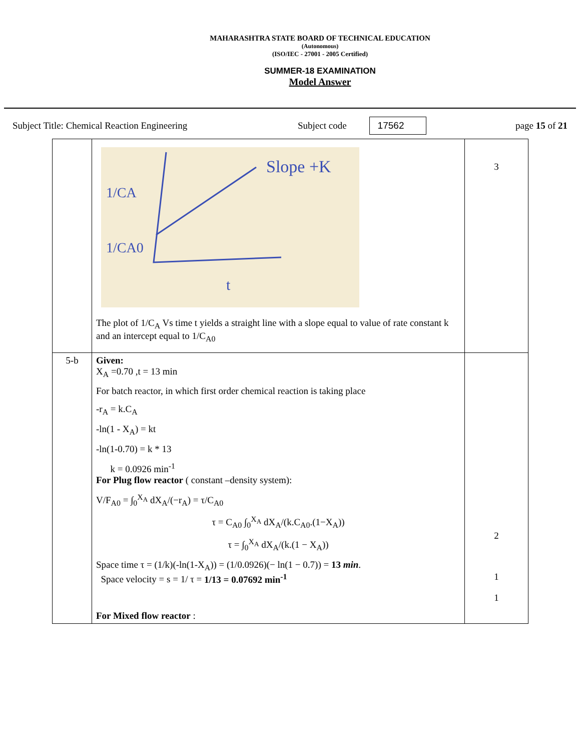MAHARASHTRA STATE BOARD OF TECHNICAL EDUCATION
(Autonomous)
(ISO/IEC - 27001 - 2005 Certified)
SUMMER-18 EXAMINATION
Model Answer
Subject Title: Chemical Reaction Engineering Subject code 17562 page 15 of 21
| | Slope +K 1/CA 1/CA0 t The plot of 1/C<sub>A</sub> Vs time t yields a straight line with a slope equal to value of rate constant k and an intercept equal to 1/C<sub>A0</sub> | 3 |
| 5-b | Given: X<sub>A</sub> =0.70 ,t = 13 min For batch reactor, in which first order chemical reaction is taking place -r<sub>A</sub> = k.C<sub>A</sub> -ln(1 - X<sub>A</sub>) = kt -ln(1-0.70) = k * 13 k = 0.0926 min<sup>-1</sup> For Plug flow reactor ( constant –density system): V/F<sub>A0</sub> = ∫<sub>0</sub><sup>X<sub>A</sub></sup> dX<sub>A</sub>/(−r<sub>A</sub>) = τ/C<sub>A0</sub> τ = C<sub>A0</sub> ∫<sub>0</sub><sup>X<sub>A</sub></sup> dX<sub>A</sub>/(k.C<sub>A0</sub>.(1−X<sub>A</sub>)) τ = ∫<sub>0</sub><sup>X<sub>A</sub></sup> dX<sub>A</sub>/(k.(1 − X<sub>A</sub>)) Space time τ = (1/k)(-ln(1-X<sub>A</sub>)) = (1/0.0926)(− ln(1 − 0.7)) = 13 min . Space velocity = s = 1/ τ = 1/13 = 0.07692 min<sup>-1</sup> For Mixed flow reactor : | 2 1 1 |